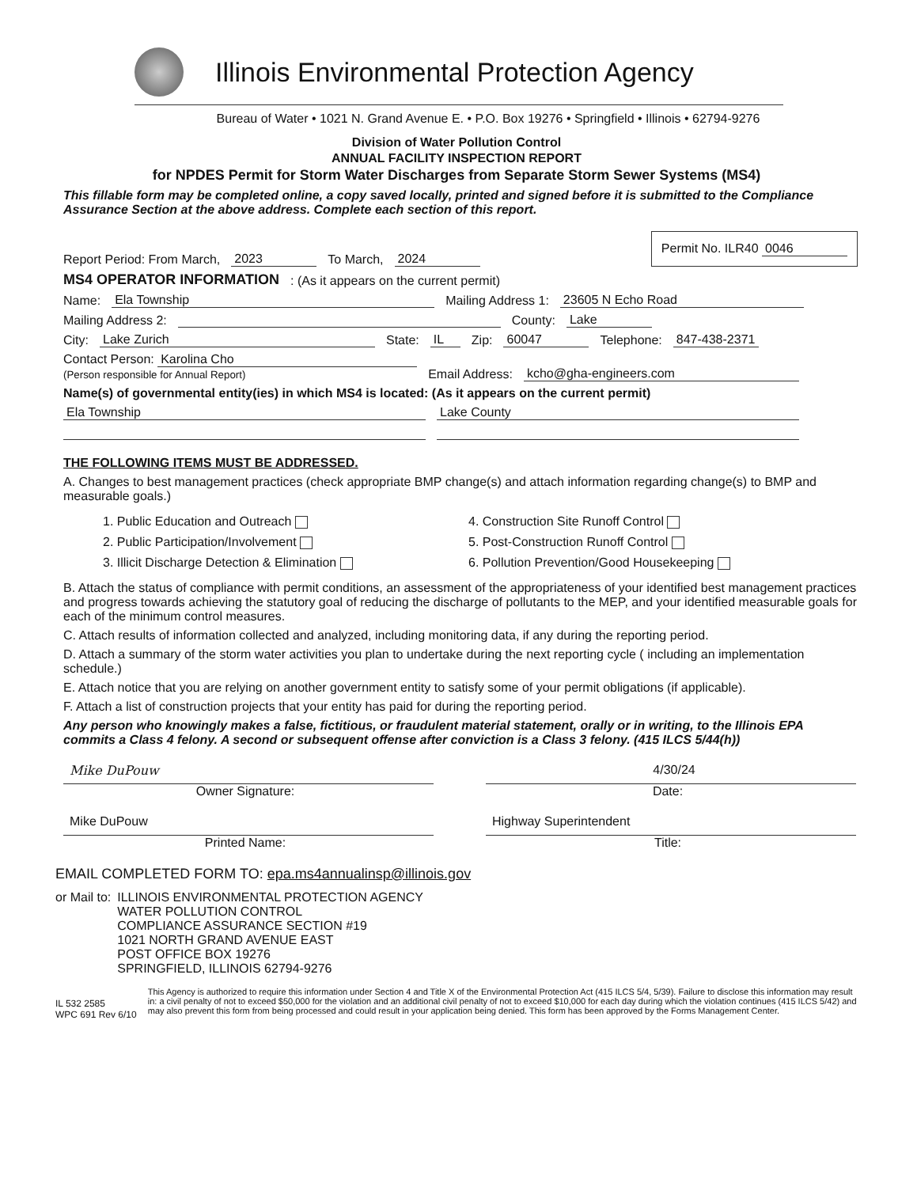Illinois Environmental Protection Agency
Bureau of Water • 1021 N. Grand Avenue E. • P.O. Box 19276 • Springfield • Illinois • 62794-9276
Division of Water Pollution Control
ANNUAL FACILITY INSPECTION REPORT
for NPDES Permit for Storm Water Discharges from Separate Storm Sewer Systems (MS4)
This fillable form may be completed online, a copy saved locally, printed and signed before it is submitted to the Compliance Assurance Section at the above address. Complete each section of this report.
Report Period: From March, 2023 To March, 2024 Permit No. ILR40 0046
MS4 OPERATOR INFORMATION: (As it appears on the current permit)
Name: Ela Township Mailing Address 1: 23605 N Echo Road
Mailing Address 2: County: Lake
City: Lake Zurich State: IL Zip: 60047 Telephone: 847-438-2371
Contact Person: Karolina Cho
(Person responsible for Annual Report) Email Address: kcho@gha-engineers.com
Name(s) of governmental entity(ies) in which MS4 is located: (As it appears on the current permit)
Ela Township Lake County
THE FOLLOWING ITEMS MUST BE ADDRESSED.
A. Changes to best management practices (check appropriate BMP change(s) and attach information regarding change(s) to BMP and measurable goals.)
1. Public Education and Outreach
4. Construction Site Runoff Control
2. Public Participation/Involvement
5. Post-Construction Runoff Control
3. Illicit Discharge Detection & Elimination
6. Pollution Prevention/Good Housekeeping
B. Attach the status of compliance with permit conditions, an assessment of the appropriateness of your identified best management practices and progress towards achieving the statutory goal of reducing the discharge of pollutants to the MEP, and your identified measurable goals for each of the minimum control measures.
C. Attach results of information collected and analyzed, including monitoring data, if any during the reporting period.
D. Attach a summary of the storm water activities you plan to undertake during the next reporting cycle ( including an implementation schedule.)
E. Attach notice that you are relying on another government entity to satisfy some of your permit obligations (if applicable).
F. Attach a list of construction projects that your entity has paid for during the reporting period.
Any person who knowingly makes a false, fictitious, or fraudulent material statement, orally or in writing, to the Illinois EPA commits a Class 4 felony. A second or subsequent offense after conviction is a Class 3 felony. (415 ILCS 5/44(h))
Mike DuPouw
Owner Signature:
4/30/24
Date:
Mike DuPouw
Printed Name:
Highway Superintendent
Title:
EMAIL COMPLETED FORM TO: epa.ms4annualinsp@illinois.gov
or Mail to: ILLINOIS ENVIRONMENTAL PROTECTION AGENCY
WATER POLLUTION CONTROL
COMPLIANCE ASSURANCE SECTION #19
1021 NORTH GRAND AVENUE EAST
POST OFFICE BOX 19276
SPRINGFIELD, ILLINOIS 62794-9276
IL 532 2585
WPC 691 Rev 6/10 This Agency is authorized to require this information under Section 4 and Title X of the Environmental Protection Act (415 ILCS 5/4, 5/39). Failure to disclose this information may result in: a civil penalty of not to exceed $50,000 for the violation and an additional civil penalty of not to exceed $10,000 for each day during which the violation continues (415 ILCS 5/42) and may also prevent this form from being processed and could result in your application being denied. This form has been approved by the Forms Management Center.